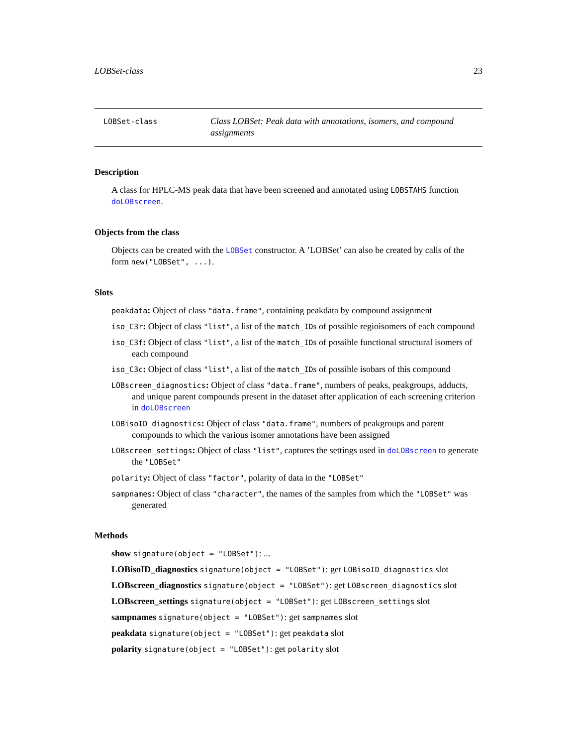LOBSet-class 23
LOBSet-class
Class LOBSet: Peak data with annotations, isomers, and compound assignments
Description
A class for HPLC-MS peak data that have been screened and annotated using LOBSTAHS function doLOBscreen.
Objects from the class
Objects can be created with the LOBSet constructor. A ’LOBSet’ can also be created by calls of the form new("LOBSet", ...).
Slots
peakdata: Object of class "data.frame", containing peakdata by compound assignment
iso_C3r: Object of class "list", a list of the match_IDs of possible regioisomers of each compound
iso_C3f: Object of class "list", a list of the match_IDs of possible functional structural isomers of each compound
iso_C3c: Object of class "list", a list of the match_IDs of possible isobars of this compound
LOBscreen_diagnostics: Object of class "data.frame", numbers of peaks, peakgroups, adducts, and unique parent compounds present in the dataset after application of each screening criterion in doLOBscreen
LOBisoID_diagnostics: Object of class "data.frame", numbers of peakgroups and parent compounds to which the various isomer annotations have been assigned
LOBscreen_settings: Object of class "list", captures the settings used in doLOBscreen to generate the "LOBSet"
polarity: Object of class "factor", polarity of data in the "LOBSet"
sampnames: Object of class "character", the names of the samples from which the "LOBSet" was generated
Methods
show signature(object = "LOBSet"): ...
LOBisoID_diagnostics signature(object = "LOBSet"): get LOBisoID_diagnostics slot
LOBscreen_diagnostics signature(object = "LOBSet"): get LOBscreen_diagnostics slot
LOBscreen_settings signature(object = "LOBSet"): get LOBscreen_settings slot
sampnames signature(object = "LOBSet"): get sampnames slot
peakdata signature(object = "LOBSet"): get peakdata slot
polarity signature(object = "LOBSet"): get polarity slot